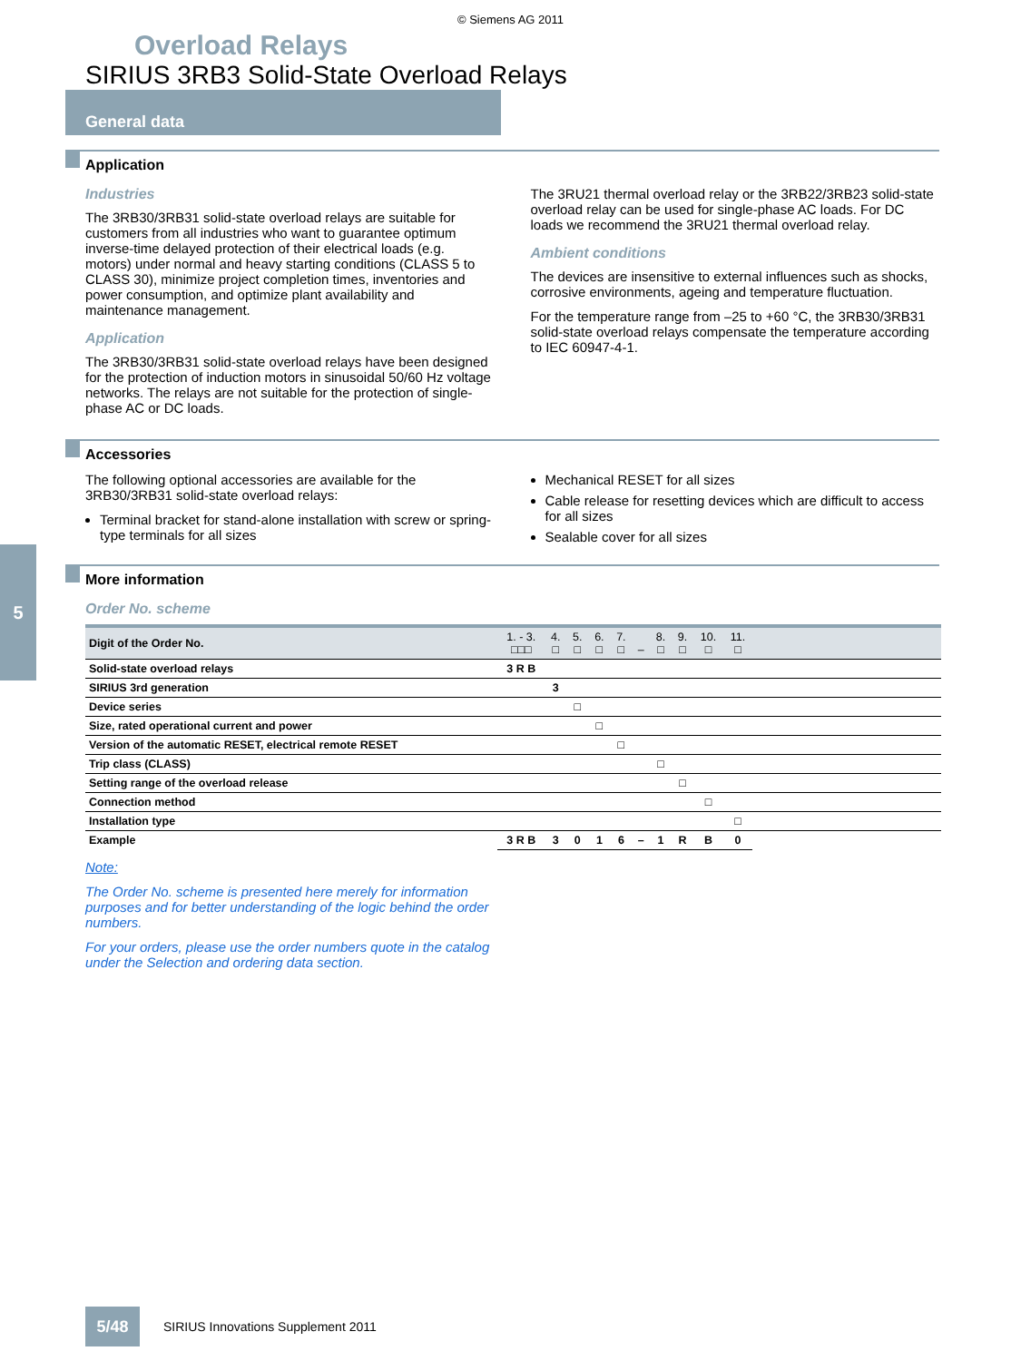© Siemens AG 2011
Overload Relays
SIRIUS 3RB3 Solid-State Overload Relays
General data
Application
Industries
The 3RB30/3RB31 solid-state overload relays are suitable for customers from all industries who want to guarantee optimum inverse-time delayed protection of their electrical loads (e.g. motors) under normal and heavy starting conditions (CLASS 5 to CLASS 30), minimize project completion times, inventories and power consumption, and optimize plant availability and maintenance management.
Application
The 3RB30/3RB31 solid-state overload relays have been designed for the protection of induction motors in sinusoidal 50/60 Hz voltage networks. The relays are not suitable for the protection of single-phase AC or DC loads.
The 3RU21 thermal overload relay or the 3RB22/3RB23 solid-state overload relay can be used for single-phase AC loads. For DC loads we recommend the 3RU21 thermal overload relay.
Ambient conditions
The devices are insensitive to external influences such as shocks, corrosive environments, ageing and temperature fluctuation.
For the temperature range from –25 to +60 °C, the 3RB30/3RB31 solid-state overload relays compensate the temperature according to IEC 60947-4-1.
Accessories
The following optional accessories are available for the 3RB30/3RB31 solid-state overload relays:
Terminal bracket for stand-alone installation with screw or spring-type terminals for all sizes
Mechanical RESET for all sizes
Cable release for resetting devices which are difficult to access for all sizes
Sealable cover for all sizes
More information
Order No. scheme
| Digit of the Order No. | 1. - 3. □□□ | 4. □ | 5. □ | 6. □ | 7. □ | – | 8. □ | 9. □ | 10. □ | 11. □ | |
| --- | --- | --- | --- | --- | --- | --- | --- | --- | --- | --- | --- |
| Solid-state overload relays | 3 R B | | | | | | | | | | |
| SIRIUS 3rd generation | | 3 | | | | | | | | | |
| Device series | | | □ | | | | | | | | |
| Size, rated operational current and power | | | | □ | | | | | | | |
| Version of the automatic RESET, electrical remote RESET | | | | | □ | | | | | | |
| Trip class (CLASS) | | | | | | | □ | | | | |
| Setting range of the overload release | | | | | | | | □ | | | |
| Connection method | | | | | | | | | □ | | |
| Installation type | | | | | | | | | | □ | |
| Example | 3 R B | 3 | 0 | 1 | 6 | – | 1 | R | B | 0 | |
Note:
The Order No. scheme is presented here merely for information purposes and for better understanding of the logic behind the order numbers.
For your orders, please use the order numbers quote in the catalog under the Selection and ordering data section.
5
5/48
SIRIUS Innovations Supplement 2011